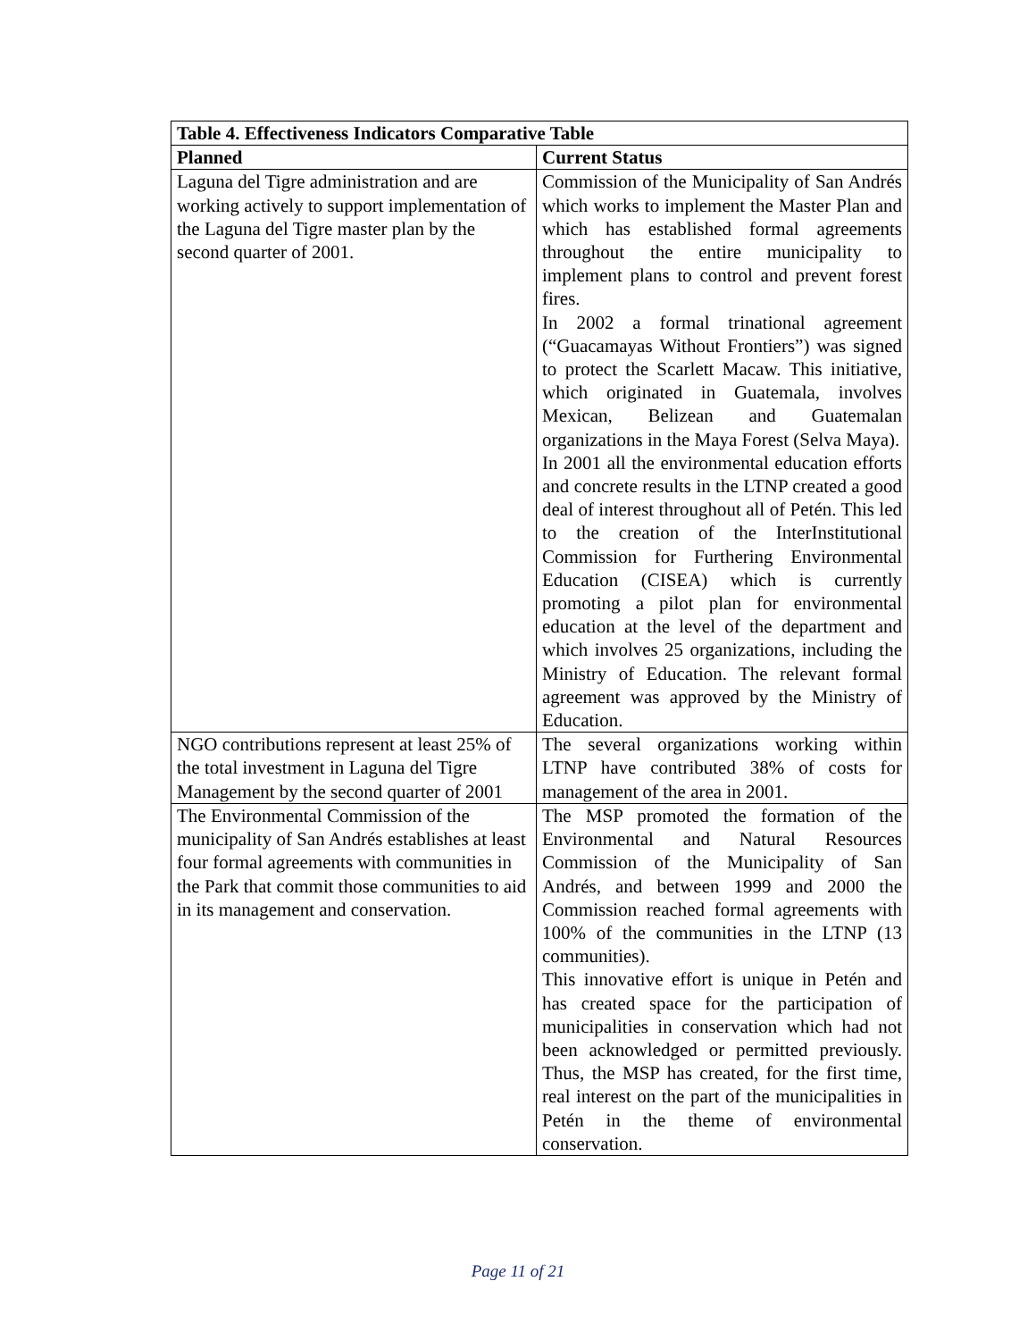| Table 4. Effectiveness Indicators Comparative Table | |
| --- | --- |
| Planned | Current Status |
| Laguna del Tigre administration and are working actively to support implementation of the Laguna del Tigre master plan by the second quarter of 2001. | Commission of the Municipality of San Andrés which works to implement the Master Plan and which has established formal agreements throughout the entire municipality to implement plans to control and prevent forest fires. In 2002 a formal trinational agreement (“Guacamayas Without Frontiers”) was signed to protect the Scarlett Macaw. This initiative, which originated in Guatemala, involves Mexican, Belizean and Guatemalan organizations in the Maya Forest (Selva Maya). In 2001 all the environmental education efforts and concrete results in the LTNP created a good deal of interest throughout all of Petén. This led to the creation of the InterInstitutional Commission for Furthering Environmental Education (CISEA) which is currently promoting a pilot plan for environmental education at the level of the department and which involves 25 organizations, including the Ministry of Education. The relevant formal agreement was approved by the Ministry of Education. |
| NGO contributions represent at least 25% of the total investment in Laguna del Tigre Management by the second quarter of 2001 | The several organizations working within LTNP have contributed 38% of costs for management of the area in 2001. |
| The Environmental Commission of the municipality of San Andrés establishes at least four formal agreements with communities in the Park that commit those communities to aid in its management and conservation. | The MSP promoted the formation of the Environmental and Natural Resources Commission of the Municipality of San Andrés, and between 1999 and 2000 the Commission reached formal agreements with 100% of the communities in the LTNP (13 communities). This innovative effort is unique in Petén and has created space for the participation of municipalities in conservation which had not been acknowledged or permitted previously. Thus, the MSP has created, for the first time, real interest on the part of the municipalities in Petén in the theme of environmental conservation. |
Page 11 of 21